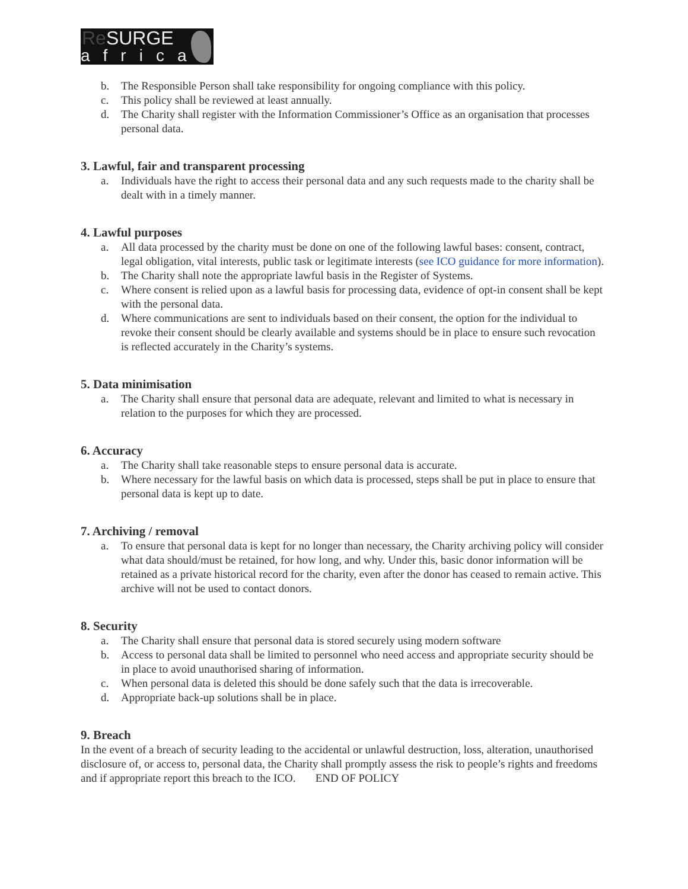ReSURGE
africa
b. The Responsible Person shall take responsibility for ongoing compliance with this policy.
c. This policy shall be reviewed at least annually.
d. The Charity shall register with the Information Commissioner’s Office as an organisation that processes personal data.
3. Lawful, fair and transparent processing
a. Individuals have the right to access their personal data and any such requests made to the charity shall be dealt with in a timely manner.
4. Lawful purposes
a. All data processed by the charity must be done on one of the following lawful bases: consent, contract, legal obligation, vital interests, public task or legitimate interests (see ICO guidance for more information).
b. The Charity shall note the appropriate lawful basis in the Register of Systems.
c. Where consent is relied upon as a lawful basis for processing data, evidence of opt-in consent shall be kept with the personal data.
d. Where communications are sent to individuals based on their consent, the option for the individual to revoke their consent should be clearly available and systems should be in place to ensure such revocation is reflected accurately in the Charity’s systems.
5. Data minimisation
a. The Charity shall ensure that personal data are adequate, relevant and limited to what is necessary in relation to the purposes for which they are processed.
6. Accuracy
a. The Charity shall take reasonable steps to ensure personal data is accurate.
b. Where necessary for the lawful basis on which data is processed, steps shall be put in place to ensure that personal data is kept up to date.
7. Archiving / removal
a. To ensure that personal data is kept for no longer than necessary, the Charity archiving policy will consider what data should/must be retained, for how long, and why. Under this, basic donor information will be retained as a private historical record for the charity, even after the donor has ceased to remain active. This archive will not be used to contact donors.
8. Security
a. The Charity shall ensure that personal data is stored securely using modern software
b. Access to personal data shall be limited to personnel who need access and appropriate security should be in place to avoid unauthorised sharing of information.
c. When personal data is deleted this should be done safely such that the data is irrecoverable.
d. Appropriate back-up solutions shall be in place.
9. Breach
In the event of a breach of security leading to the accidental or unlawful destruction, loss, alteration, unauthorised disclosure of, or access to, personal data, the Charity shall promptly assess the risk to people’s rights and freedoms and if appropriate report this breach to the ICO. END OF POLICY